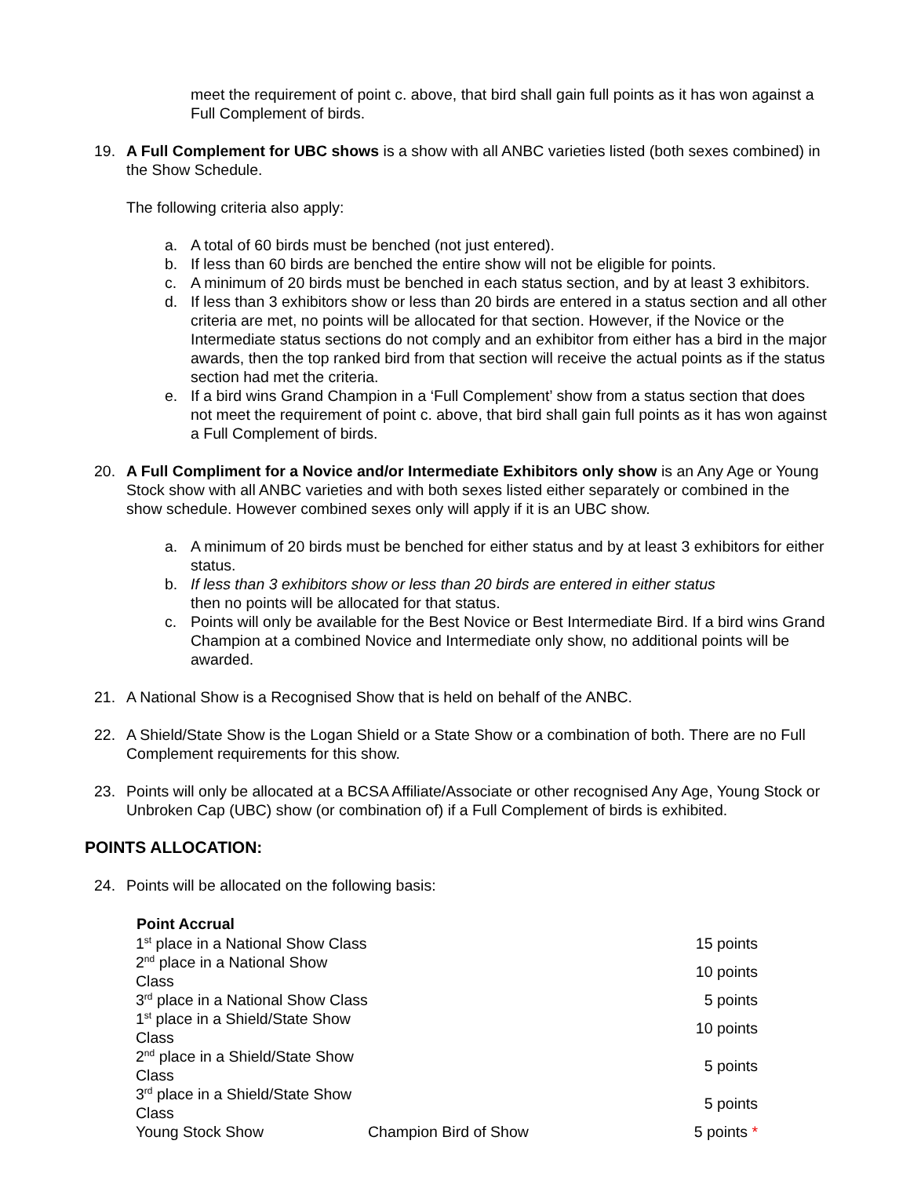meet the requirement of point c. above, that bird shall gain full points as it has won against a Full Complement of birds.
19. A Full Complement for UBC shows is a show with all ANBC varieties listed (both sexes combined) in the Show Schedule.
The following criteria also apply:
a. A total of 60 birds must be benched (not just entered).
b. If less than 60 birds are benched the entire show will not be eligible for points.
c. A minimum of 20 birds must be benched in each status section, and by at least 3 exhibitors.
d. If less than 3 exhibitors show or less than 20 birds are entered in a status section and all other criteria are met, no points will be allocated for that section. However, if the Novice or the Intermediate status sections do not comply and an exhibitor from either has a bird in the major awards, then the top ranked bird from that section will receive the actual points as if the status section had met the criteria.
e. If a bird wins Grand Champion in a ‘Full Complement’ show from a status section that does not meet the requirement of point c. above, that bird shall gain full points as it has won against a Full Complement of birds.
20. A Full Compliment for a Novice and/or Intermediate Exhibitors only show is an Any Age or Young Stock show with all ANBC varieties and with both sexes listed either separately or combined in the show schedule. However combined sexes only will apply if it is an UBC show.
a. A minimum of 20 birds must be benched for either status and by at least 3 exhibitors for either status.
b. If less than 3 exhibitors show or less than 20 birds are entered in either status
then no points will be allocated for that status.
c. Points will only be available for the Best Novice or Best Intermediate Bird. If a bird wins Grand Champion at a combined Novice and Intermediate only show, no additional points will be awarded.
21. A National Show is a Recognised Show that is held on behalf of the ANBC.
22. A Shield/State Show is the Logan Shield or a State Show or a combination of both. There are no Full Complement requirements for this show.
23. Points will only be allocated at a BCSA Affiliate/Associate or other recognised Any Age, Young Stock or Unbroken Cap (UBC) show (or combination of) if a Full Complement of birds is exhibited.
POINTS ALLOCATION:
24. Points will be allocated on the following basis:
| Point Accrual | | |
| --- | --- | --- |
| 1<sup>st</sup> place in a National Show Class | | 15 points |
| 2<sup>nd</sup> place in a National Show Class | | 10 points |
| 3<sup>rd</sup> place in a National Show Class | | 5 points |
| 1<sup>st</sup> place in a Shield/State Show Class | | 10 points |
| 2<sup>nd</sup> place in a Shield/State Show Class | | 5 points |
| 3<sup>rd</sup> place in a Shield/State Show Class | | 5 points |
| Young Stock Show | Champion Bird of Show | 5 points * |